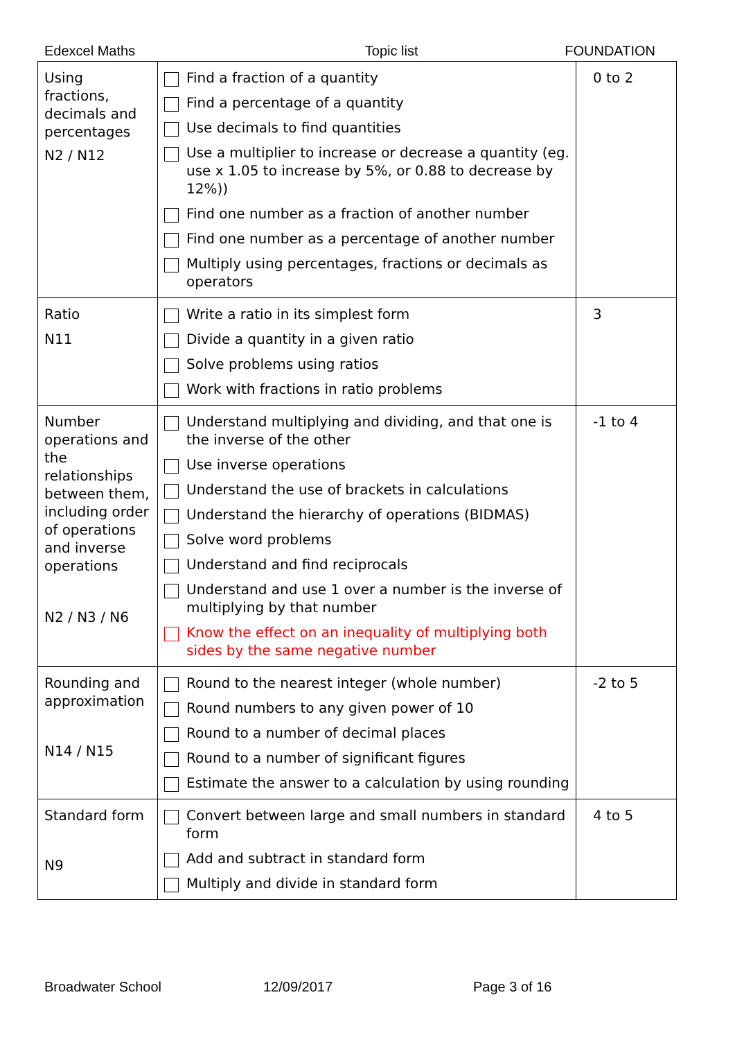Edexcel Maths Topic list FOUNDATION
| Using fractions, decimals and percentages N2 / N12 | Find a fraction of a quantity Find a percentage of a quantity Use decimals to find quantities Use a multiplier to increase or decrease a quantity (eg. use x 1.05 to increase by 5%, or 0.88 to decrease by 12%)) Find one number as a fraction of another number Find one number as a percentage of another number Multiply using percentages, fractions or decimals as operators | 0 to 2 |
| Ratio N11 | Write a ratio in its simplest form Divide a quantity in a given ratio Solve problems using ratios Work with fractions in ratio problems | 3 |
| Number operations and the relationships between them, including order of operations and inverse operations N2 / N3 / N6 | Understand multiplying and dividing, and that one is the inverse of the other Use inverse operations Understand the use of brackets in calculations Understand the hierarchy of operations (BIDMAS) Solve word problems Understand and find reciprocals Understand and use 1 over a number is the inverse of multiplying by that number Know the effect on an inequality of multiplying both sides by the same negative number | -1 to 4 |
| Rounding and approximation N14 / N15 | Round to the nearest integer (whole number) Round numbers to any given power of 10 Round to a number of decimal places Round to a number of significant figures Estimate the answer to a calculation by using rounding | -2 to 5 |
| Standard form N9 | Convert between large and small numbers in standard form Add and subtract in standard form Multiply and divide in standard form | 4 to 5 |
Broadwater School 12/09/2017 Page 3 of 16